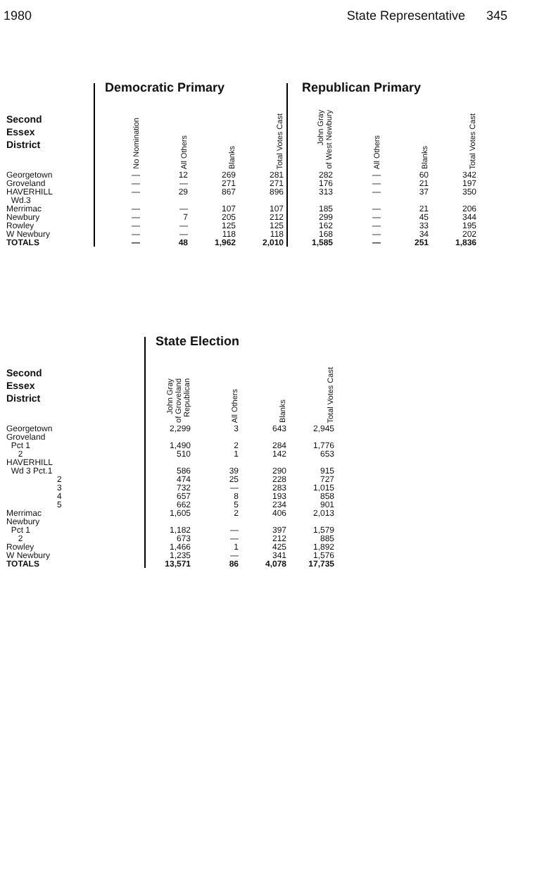1980 State Representative 345
| | Democratic Primary | | | | Republican Primary | | | |
| Second Essex District | No Nomination | All Others | Blanks | Total Votes Cast | John Gray of West Newbury | All Others | Blanks | Total Votes Cast |
| Georgetown | — | 12 | 269 | 281 | 282 | — | 60 | 342 |
| Groveland | — | — | 271 | 271 | 176 | — | 21 | 197 |
| HAVERHILL | — | 29 | 867 | 896 | 313 | — | 37 | 350 |
| Wd.3 | | | | | | | | |
| Merrimac | — | — | 107 | 107 | 185 | — | 21 | 206 |
| Newbury | — | 7 | 205 | 212 | 299 | — | 45 | 344 |
| Rowley | — | — | 125 | 125 | 162 | — | 33 | 195 |
| W Newbury | — | — | 118 | 118 | 168 | — | 34 | 202 |
| TOTALS | — | 48 | 1,962 | 2,010 | 1,585 | — | 251 | 1,836 |
| | State Election | | | |
| Second Essex District | John Gray of Groveland Republican | All Others | Blanks | Total Votes Cast |
| Georgetown | 2,299 | 3 | 643 | 2,945 |
| Groveland | | | | |
| Pct 1 | 1,490 | 2 | 284 | 1,776 |
| 2 | 510 | 1 | 142 | 653 |
| HAVERHILL | | | | |
| Wd 3 Pct.1 | 586 | 39 | 290 | 915 |
| 2 | 474 | 25 | 228 | 727 |
| 3 | 732 | — | 283 | 1,015 |
| 4 | 657 | 8 | 193 | 858 |
| 5 | 662 | 5 | 234 | 901 |
| Merrimac | 1,605 | 2 | 406 | 2,013 |
| Newbury | | | | |
| Pct 1 | 1,182 | — | 397 | 1,579 |
| 2 | 673 | — | 212 | 885 |
| Rowley | 1,466 | 1 | 425 | 1,892 |
| W Newbury | 1,235 | — | 341 | 1,576 |
| TOTALS | 13,571 | 86 | 4,078 | 17,735 |